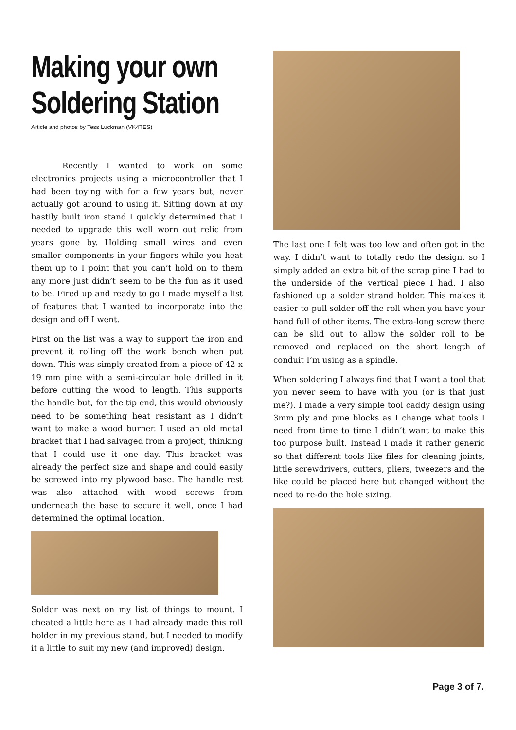Making your own Soldering Station
Article and photos by Tess Luckman (VK4TES)
Recently I wanted to work on some electronics projects using a microcontroller that I had been toying with for a few years but, never actually got around to using it. Sitting down at my hastily built iron stand I quickly determined that I needed to upgrade this well worn out relic from years gone by. Holding small wires and even smaller components in your fingers while you heat them up to I point that you can’t hold on to them any more just didn’t seem to be the fun as it used to be. Fired up and ready to go I made myself a list of features that I wanted to incorporate into the design and off I went.
First on the list was a way to support the iron and prevent it rolling off the work bench when put down. This was simply created from a piece of 42 x 19 mm pine with a semi-circular hole drilled in it before cutting the wood to length. This supports the handle but, for the tip end, this would obviously need to be something heat resistant as I didn’t want to make a wood burner. I used an old metal bracket that I had salvaged from a project, thinking that I could use it one day. This bracket was already the perfect size and shape and could easily be screwed into my plywood base. The handle rest was also attached with wood screws from underneath the base to secure it well, once I had determined the optimal location.
Solder was next on my list of things to mount. I cheated a little here as I had already made this roll holder in my previous stand, but I needed to modify it a little to suit my new (and improved) design.
The last one I felt was too low and often got in the way. I didn’t want to totally redo the design, so I simply added an extra bit of the scrap pine I had to the underside of the vertical piece I had. I also fashioned up a solder strand holder. This makes it easier to pull solder off the roll when you have your hand full of other items. The extra-long screw there can be slid out to allow the solder roll to be removed and replaced on the short length of conduit I’m using as a spindle.
When soldering I always find that I want a tool that you never seem to have with you (or is that just me?). I made a very simple tool caddy design using 3mm ply and pine blocks as I change what tools I need from time to time I didn’t want to make this too purpose built. Instead I made it rather generic so that different tools like files for cleaning joints, little screwdrivers, cutters, pliers, tweezers and the like could be placed here but changed without the need to re-do the hole sizing.
Page 3 of 7.